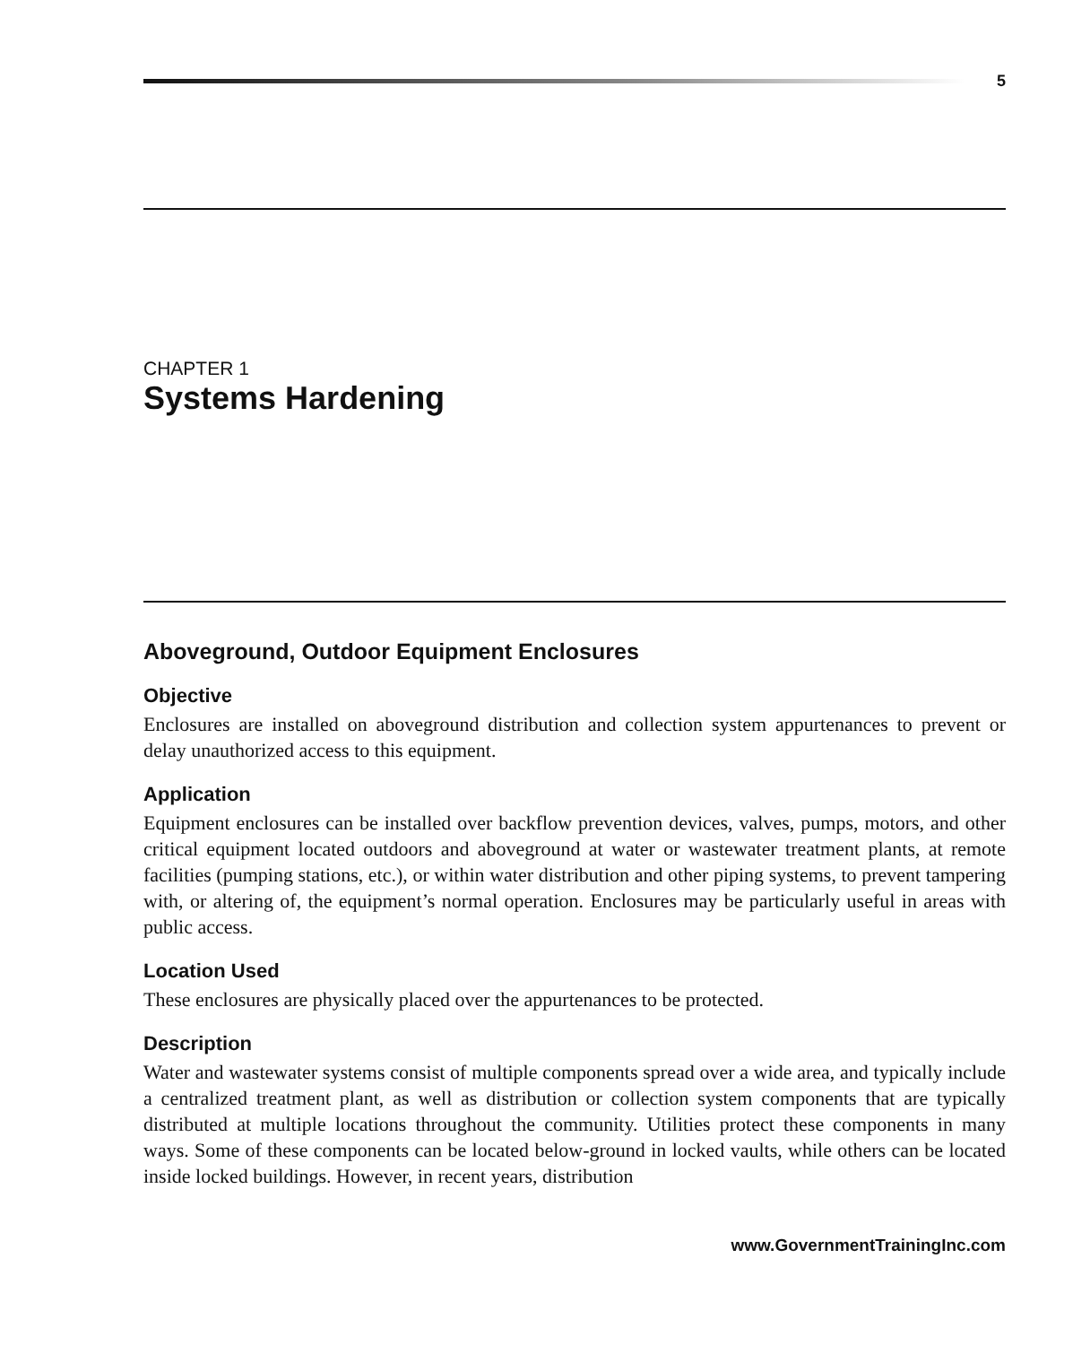5
CHAPTER 1
Systems Hardening
Aboveground, Outdoor Equipment Enclosures
Objective
Enclosures are installed on aboveground distribution and collection system appurtenances to prevent or delay unauthorized access to this equipment.
Application
Equipment enclosures can be installed over backflow prevention devices, valves, pumps, motors, and other critical equipment located outdoors and aboveground at water or wastewater treatment plants, at remote facilities (pumping stations, etc.), or within water distribution and other piping systems, to prevent tampering with, or altering of, the equipment’s normal operation. Enclosures may be particularly useful in areas with public access.
Location Used
These enclosures are physically placed over the appurtenances to be protected.
Description
Water and wastewater systems consist of multiple components spread over a wide area, and typically include a centralized treatment plant, as well as distribution or collection system components that are typically distributed at multiple locations throughout the community. Utilities protect these components in many ways. Some of these components can be located below-ground in locked vaults, while others can be located inside locked buildings. However, in recent years, distribution
www.GovernmentTrainingInc.com